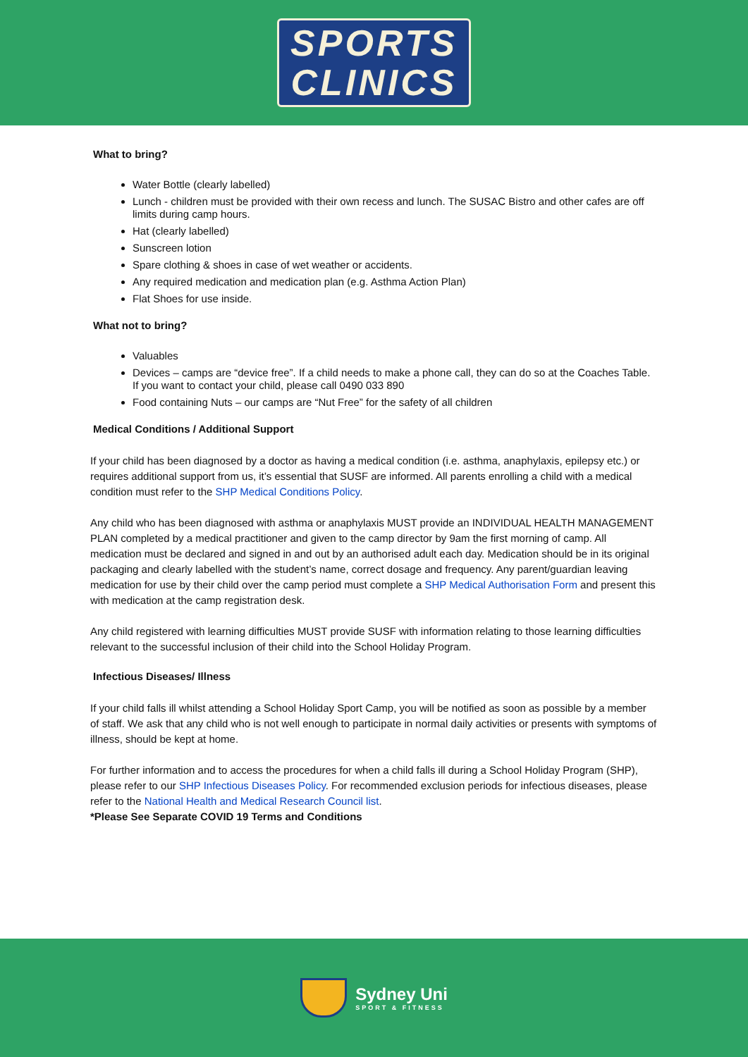SPORTS
CLINICS
What to bring?
Water Bottle (clearly labelled)
Lunch - children must be provided with their own recess and lunch. The SUSAC Bistro and other cafes are off limits during camp hours.
Hat (clearly labelled)
Sunscreen lotion
Spare clothing & shoes in case of wet weather or accidents.
Any required medication and medication plan (e.g. Asthma Action Plan)
Flat Shoes for use inside.
What not to bring?
Valuables
Devices – camps are “device free”. If a child needs to make a phone call, they can do so at the Coaches Table. If you want to contact your child, please call 0490 033 890
Food containing Nuts – our camps are “Nut Free” for the safety of all children
Medical Conditions / Additional Support
If your child has been diagnosed by a doctor as having a medical condition (i.e. asthma, anaphylaxis, epilepsy etc.) or requires additional support from us, it’s essential that SUSF are informed. All parents enrolling a child with a medical condition must refer to the SHP Medical Conditions Policy.
Any child who has been diagnosed with asthma or anaphylaxis MUST provide an INDIVIDUAL HEALTH MANAGEMENT PLAN completed by a medical practitioner and given to the camp director by 9am the first morning of camp. All medication must be declared and signed in and out by an authorised adult each day. Medication should be in its original packaging and clearly labelled with the student’s name, correct dosage and frequency. Any parent/guardian leaving medication for use by their child over the camp period must complete a SHP Medical Authorisation Form and present this with medication at the camp registration desk.
Any child registered with learning difficulties MUST provide SUSF with information relating to those learning difficulties relevant to the successful inclusion of their child into the School Holiday Program.
Infectious Diseases/ Illness
If your child falls ill whilst attending a School Holiday Sport Camp, you will be notified as soon as possible by a member of staff. We ask that any child who is not well enough to participate in normal daily activities or presents with symptoms of illness, should be kept at home.
For further information and to access the procedures for when a child falls ill during a School Holiday Program (SHP), please refer to our SHP Infectious Diseases Policy. For recommended exclusion periods for infectious diseases, please refer to the National Health and Medical Research Council list.
*Please See Separate COVID 19 Terms and Conditions
Sydney Uni
SPORT & FITNESS